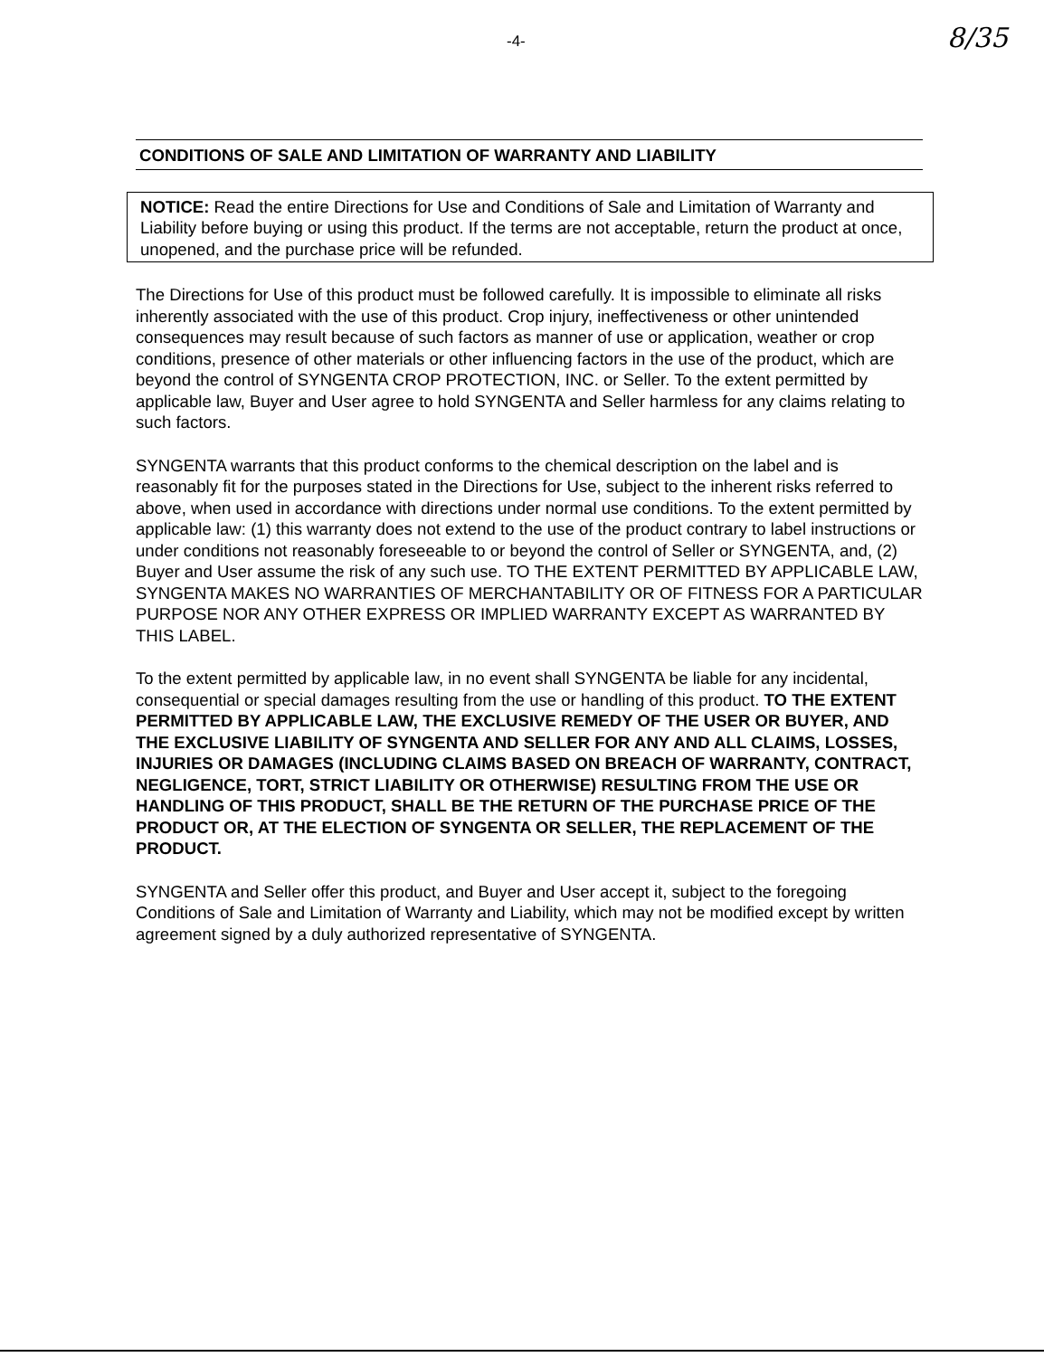-4- 8/35
CONDITIONS OF SALE AND LIMITATION OF WARRANTY AND LIABILITY
NOTICE: Read the entire Directions for Use and Conditions of Sale and Limitation of Warranty and Liability before buying or using this product. If the terms are not acceptable, return the product at once, unopened, and the purchase price will be refunded.
The Directions for Use of this product must be followed carefully. It is impossible to eliminate all risks inherently associated with the use of this product. Crop injury, ineffectiveness or other unintended consequences may result because of such factors as manner of use or application, weather or crop conditions, presence of other materials or other influencing factors in the use of the product, which are beyond the control of SYNGENTA CROP PROTECTION, INC. or Seller. To the extent permitted by applicable law, Buyer and User agree to hold SYNGENTA and Seller harmless for any claims relating to such factors.
SYNGENTA warrants that this product conforms to the chemical description on the label and is reasonably fit for the purposes stated in the Directions for Use, subject to the inherent risks referred to above, when used in accordance with directions under normal use conditions. To the extent permitted by applicable law: (1) this warranty does not extend to the use of the product contrary to label instructions or under conditions not reasonably foreseeable to or beyond the control of Seller or SYNGENTA, and, (2) Buyer and User assume the risk of any such use. TO THE EXTENT PERMITTED BY APPLICABLE LAW, SYNGENTA MAKES NO WARRANTIES OF MERCHANTABILITY OR OF FITNESS FOR A PARTICULAR PURPOSE NOR ANY OTHER EXPRESS OR IMPLIED WARRANTY EXCEPT AS WARRANTED BY THIS LABEL.
To the extent permitted by applicable law, in no event shall SYNGENTA be liable for any incidental, consequential or special damages resulting from the use or handling of this product. TO THE EXTENT PERMITTED BY APPLICABLE LAW, THE EXCLUSIVE REMEDY OF THE USER OR BUYER, AND THE EXCLUSIVE LIABILITY OF SYNGENTA AND SELLER FOR ANY AND ALL CLAIMS, LOSSES, INJURIES OR DAMAGES (INCLUDING CLAIMS BASED ON BREACH OF WARRANTY, CONTRACT, NEGLIGENCE, TORT, STRICT LIABILITY OR OTHERWISE) RESULTING FROM THE USE OR HANDLING OF THIS PRODUCT, SHALL BE THE RETURN OF THE PURCHASE PRICE OF THE PRODUCT OR, AT THE ELECTION OF SYNGENTA OR SELLER, THE REPLACEMENT OF THE PRODUCT.
SYNGENTA and Seller offer this product, and Buyer and User accept it, subject to the foregoing Conditions of Sale and Limitation of Warranty and Liability, which may not be modified except by written agreement signed by a duly authorized representative of SYNGENTA.